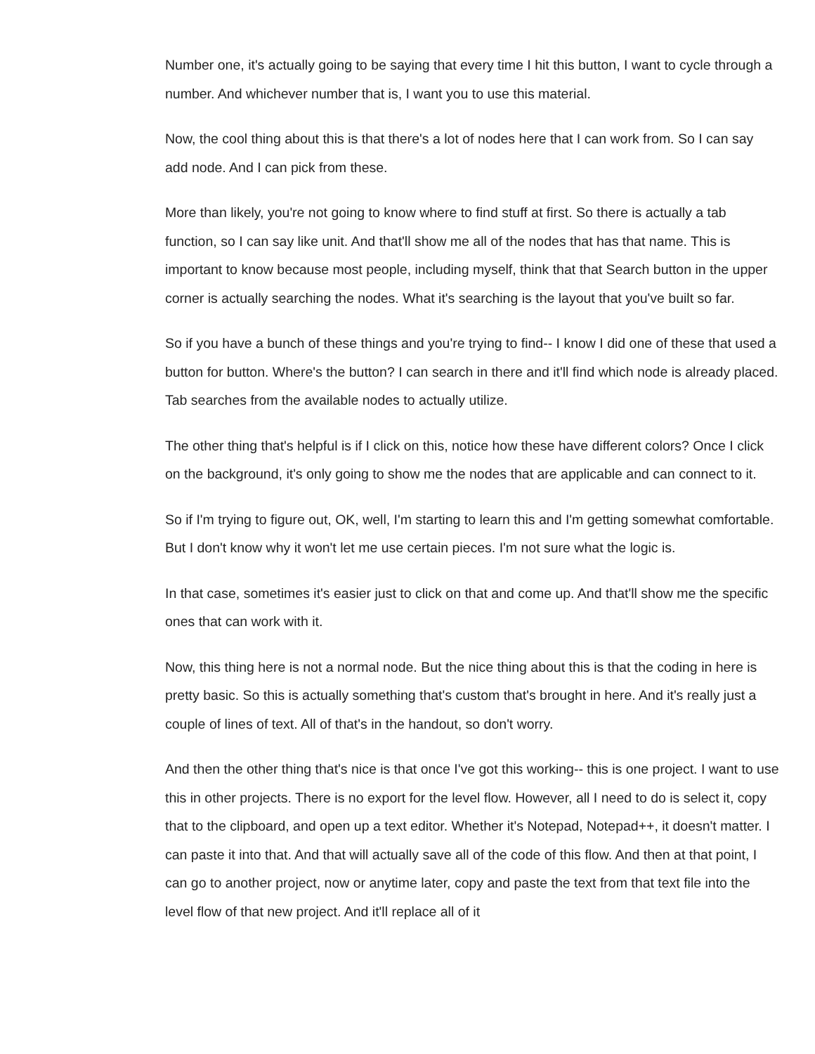Number one, it's actually going to be saying that every time I hit this button, I want to cycle through a number. And whichever number that is, I want you to use this material.
Now, the cool thing about this is that there's a lot of nodes here that I can work from. So I can say add node. And I can pick from these.
More than likely, you're not going to know where to find stuff at first. So there is actually a tab function, so I can say like unit. And that'll show me all of the nodes that has that name. This is important to know because most people, including myself, think that that Search button in the upper corner is actually searching the nodes. What it's searching is the layout that you've built so far.
So if you have a bunch of these things and you're trying to find-- I know I did one of these that used a button for button. Where's the button? I can search in there and it'll find which node is already placed. Tab searches from the available nodes to actually utilize.
The other thing that's helpful is if I click on this, notice how these have different colors? Once I click on the background, it's only going to show me the nodes that are applicable and can connect to it.
So if I'm trying to figure out, OK, well, I'm starting to learn this and I'm getting somewhat comfortable. But I don't know why it won't let me use certain pieces. I'm not sure what the logic is.
In that case, sometimes it's easier just to click on that and come up. And that'll show me the specific ones that can work with it.
Now, this thing here is not a normal node. But the nice thing about this is that the coding in here is pretty basic. So this is actually something that's custom that's brought in here. And it's really just a couple of lines of text. All of that's in the handout, so don't worry.
And then the other thing that's nice is that once I've got this working-- this is one project. I want to use this in other projects. There is no export for the level flow. However, all I need to do is select it, copy that to the clipboard, and open up a text editor. Whether it's Notepad, Notepad++, it doesn't matter. I can paste it into that. And that will actually save all of the code of this flow. And then at that point, I can go to another project, now or anytime later, copy and paste the text from that text file into the level flow of that new project. And it'll replace all of it